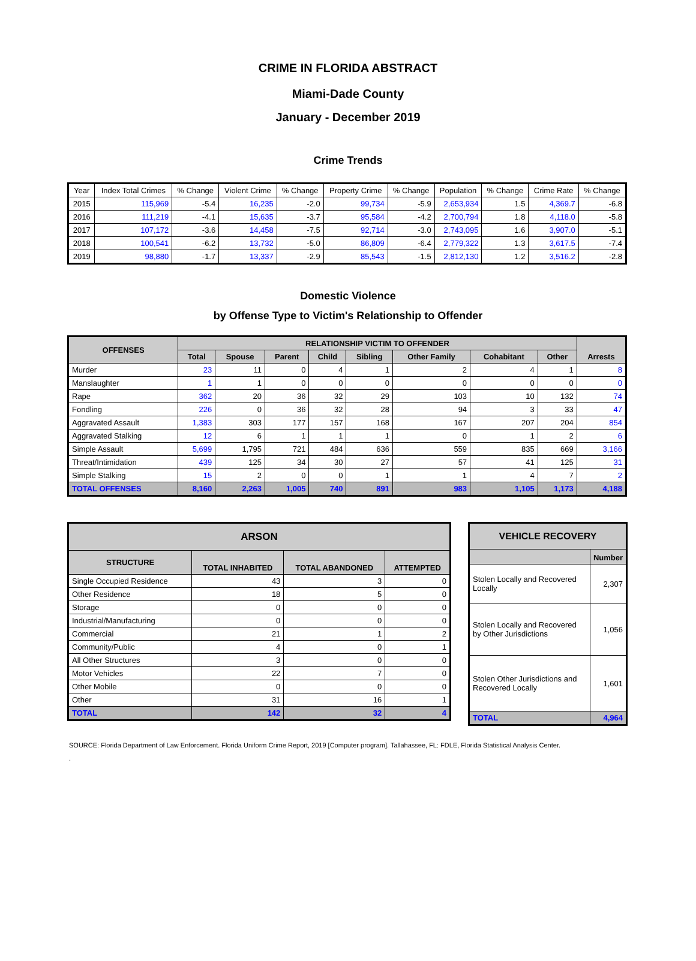CRIME IN FLORIDA ABSTRACT
Miami-Dade County
January - December 2019
Crime Trends
| Year | Index Total Crimes | % Change | Violent Crime | % Change | Property Crime | % Change | Population | % Change | Crime Rate | % Change |
| --- | --- | --- | --- | --- | --- | --- | --- | --- | --- | --- |
| 2015 | 115,969 | -5.4 | 16,235 | -2.0 | 99,734 | -5.9 | 2,653,934 | 1.5 | 4,369.7 | -6.8 |
| 2016 | 111,219 | -4.1 | 15,635 | -3.7 | 95,584 | -4.2 | 2,700,794 | 1.8 | 4,118.0 | -5.8 |
| 2017 | 107,172 | -3.6 | 14,458 | -7.5 | 92,714 | -3.0 | 2,743,095 | 1.6 | 3,907.0 | -5.1 |
| 2018 | 100,541 | -6.2 | 13,732 | -5.0 | 86,809 | -6.4 | 2,779,322 | 1.3 | 3,617.5 | -7.4 |
| 2019 | 98,880 | -1.7 | 13,337 | -2.9 | 85,543 | -1.5 | 2,812,130 | 1.2 | 3,516.2 | -2.8 |
Domestic Violence
by Offense Type to Victim's Relationship to Offender
| OFFENSES | RELATIONSHIP VICTIM TO OFFENDER | | | | | | | | Arrests |
| --- | --- | --- | --- | --- | --- | --- | --- | --- | --- |
| | Total | Spouse | Parent | Child | Sibling | Other Family | Cohabitant | Other | |
| Murder | 23 | 11 | 0 | 4 | 1 | 2 | 4 | 1 | 8 |
| Manslaughter | 1 | 1 | 0 | 0 | 0 | 0 | 0 | 0 | 0 |
| Rape | 362 | 20 | 36 | 32 | 29 | 103 | 10 | 132 | 74 |
| Fondling | 226 | 0 | 36 | 32 | 28 | 94 | 3 | 33 | 47 |
| Aggravated Assault | 1,383 | 303 | 177 | 157 | 168 | 167 | 207 | 204 | 854 |
| Aggravated Stalking | 12 | 6 | 1 | 1 | 1 | 0 | 1 | 2 | 6 |
| Simple Assault | 5,699 | 1,795 | 721 | 484 | 636 | 559 | 835 | 669 | 3,166 |
| Threat/Intimidation | 439 | 125 | 34 | 30 | 27 | 57 | 41 | 125 | 31 |
| Simple Stalking | 15 | 2 | 0 | 0 | 1 | 1 | 4 | 7 | 2 |
| TOTAL OFFENSES | 8,160 | 2,263 | 1,005 | 740 | 891 | 983 | 1,105 | 1,173 | 4,188 |
| ARSON | | | |
| --- | --- | --- | --- |
| STRUCTURE | TOTAL INHABITED | TOTAL ABANDONED | ATTEMPTED |
| Single Occupied Residence | 43 | 3 | 0 |
| Other Residence | 18 | 5 | 0 |
| Storage | 0 | 0 | 0 |
| Industrial/Manufacturing | 0 | 0 | 0 |
| Commercial | 21 | 1 | 2 |
| Community/Public | 4 | 0 | 1 |
| All Other Structures | 3 | 0 | 0 |
| Motor Vehicles | 22 | 7 | 0 |
| Other Mobile | 0 | 0 | 0 |
| Other | 31 | 16 | 1 |
| TOTAL | 142 | 32 | 4 |
| VEHICLE RECOVERY | |
| --- | --- |
| | Number |
| Stolen Locally and Recovered Locally | 2,307 |
| Stolen Locally and Recovered by Other Jurisdictions | 1,056 |
| Stolen Other Jurisdictions and Recovered Locally | 1,601 |
| TOTAL | 4,964 |
SOURCE: Florida Department of Law Enforcement. Florida Uniform Crime Report, 2019 [Computer program]. Tallahassee, FL: FDLE, Florida Statistical Analysis Center.
.